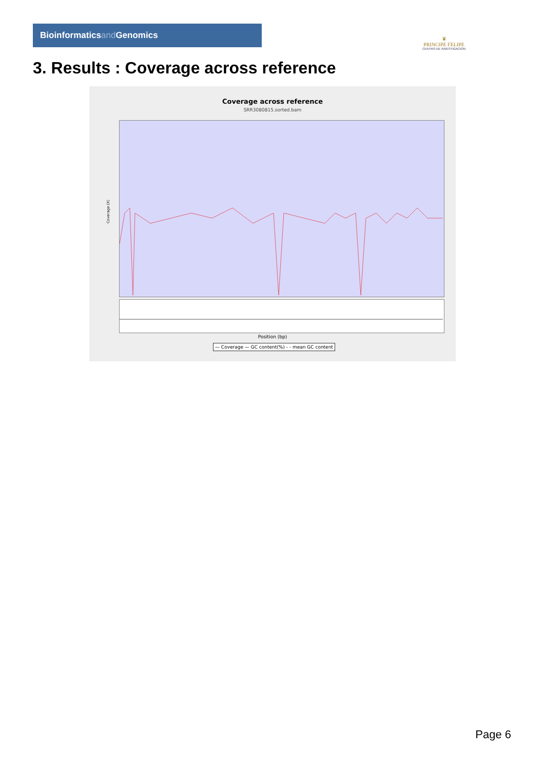Bioinformaticsand Genomics
♛
PRINCIPE FELIPE
CENTRO DE INVESTIGACION
3. Results : Coverage across reference
Coverage across reference
SRR3080815.sorted.bam
Coverage (X)
Position (bp)
— Coverage — GC content(%) - - mean GC content
Page 6